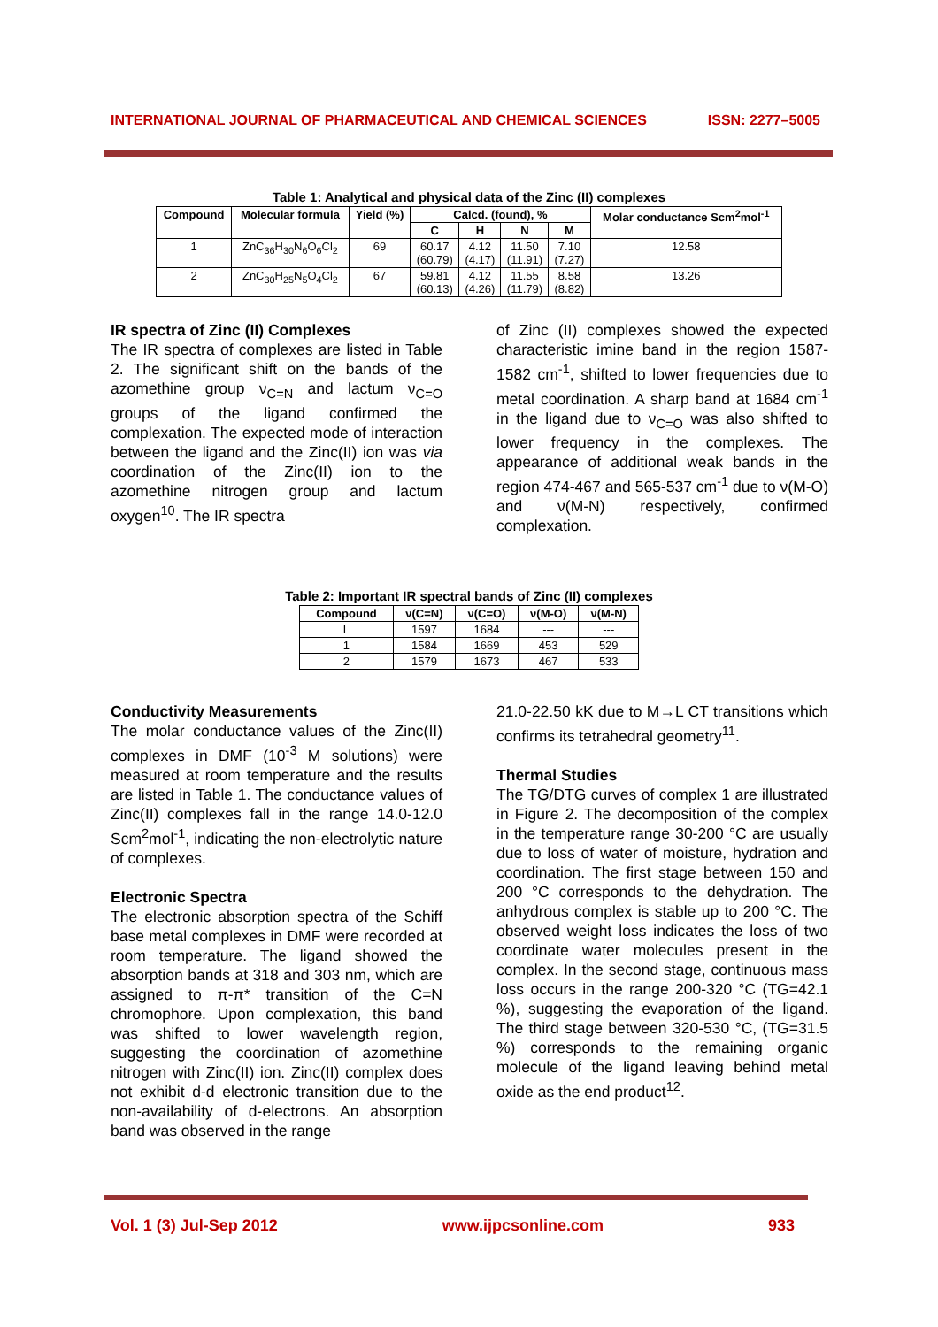INTERNATIONAL JOURNAL OF PHARMACEUTICAL AND CHEMICAL SCIENCES ISSN: 2277–5005
Table 1: Analytical and physical data of the Zinc (II) complexes
| Compound | Molecular formula | Yield (%) | Calcd. (found), % | | | | Molar conductance Scm<sup>2</sup>mol<sup>-1</sup> |
| --- | --- | --- | --- | --- | --- | --- | --- |
| | | | C | H | N | M | |
| 1 | ZnC<sub>36</sub>H<sub>30</sub>N<sub>6</sub>O<sub>6</sub>Cl<sub>2</sub> | 69 | 60.17 (60.79) | 4.12 (4.17) | 11.50 (11.91) | 7.10 (7.27) | 12.58 |
| 2 | ZnC<sub>30</sub>H<sub>25</sub>N<sub>5</sub>O<sub>4</sub>Cl<sub>2</sub> | 67 | 59.81 (60.13) | 4.12 (4.26) | 11.55 (11.79) | 8.58 (8.82) | 13.26 |
IR spectra of Zinc (II) Complexes
The IR spectra of complexes are listed in Table 2. The significant shift on the bands of the azomethine group ν<sub>C=N</sub> and lactum ν<sub>C=O</sub> groups of the ligand confirmed the complexation. The expected mode of interaction between the ligand and the Zinc(II) ion was via coordination of the Zinc(II) ion to the azomethine nitrogen group and lactum oxygen<sup>10</sup>. The IR spectra
of Zinc (II) complexes showed the expected characteristic imine band in the region 1587-1582 cm<sup>-1</sup>, shifted to lower frequencies due to metal coordination. A sharp band at 1684 cm<sup>-1</sup> in the ligand due to ν<sub>C=O</sub> was also shifted to lower frequency in the complexes. The appearance of additional weak bands in the region 474-467 and 565-537 cm<sup>-1</sup> due to ν(M-O) and ν(M-N) respectively, confirmed complexation.
Table 2: Important IR spectral bands of Zinc (II) complexes
| Compound | ν(C=N) | ν(C=O) | ν(M-O) | ν(M-N) |
| --- | --- | --- | --- | --- |
| L | 1597 | 1684 | --- | --- |
| 1 | 1584 | 1669 | 453 | 529 |
| 2 | 1579 | 1673 | 467 | 533 |
Conductivity Measurements
The molar conductance values of the Zinc(II) complexes in DMF (10<sup>-3</sup> M solutions) were measured at room temperature and the results are listed in Table 1. The conductance values of Zinc(II) complexes fall in the range 14.0-12.0 Scm<sup>2</sup>mol<sup>-1</sup>, indicating the non-electrolytic nature of complexes.
Electronic Spectra
The electronic absorption spectra of the Schiff base metal complexes in DMF were recorded at room temperature. The ligand showed the absorption bands at 318 and 303 nm, which are assigned to π-π* transition of the C=N chromophore. Upon complexation, this band was shifted to lower wavelength region, suggesting the coordination of azomethine nitrogen with Zinc(II) ion. Zinc(II) complex does not exhibit d-d electronic transition due to the non-availability of d-electrons. An absorption band was observed in the range
21.0-22.50 kK due to M→L CT transitions which confirms its tetrahedral geometry<sup>11</sup>.
Thermal Studies
The TG/DTG curves of complex 1 are illustrated in Figure 2. The decomposition of the complex in the temperature range 30-200 °C are usually due to loss of water of moisture, hydration and coordination. The first stage between 150 and 200 °C corresponds to the dehydration. The anhydrous complex is stable up to 200 °C. The observed weight loss indicates the loss of two coordinate water molecules present in the complex. In the second stage, continuous mass loss occurs in the range 200-320 °C (TG=42.1 %), suggesting the evaporation of the ligand. The third stage between 320-530 °C, (TG=31.5 %) corresponds to the remaining organic molecule of the ligand leaving behind metal oxide as the end product<sup>12</sup>.
Vol. 1 (3) Jul-Sep 2012 www.ijpcsonline.com 933